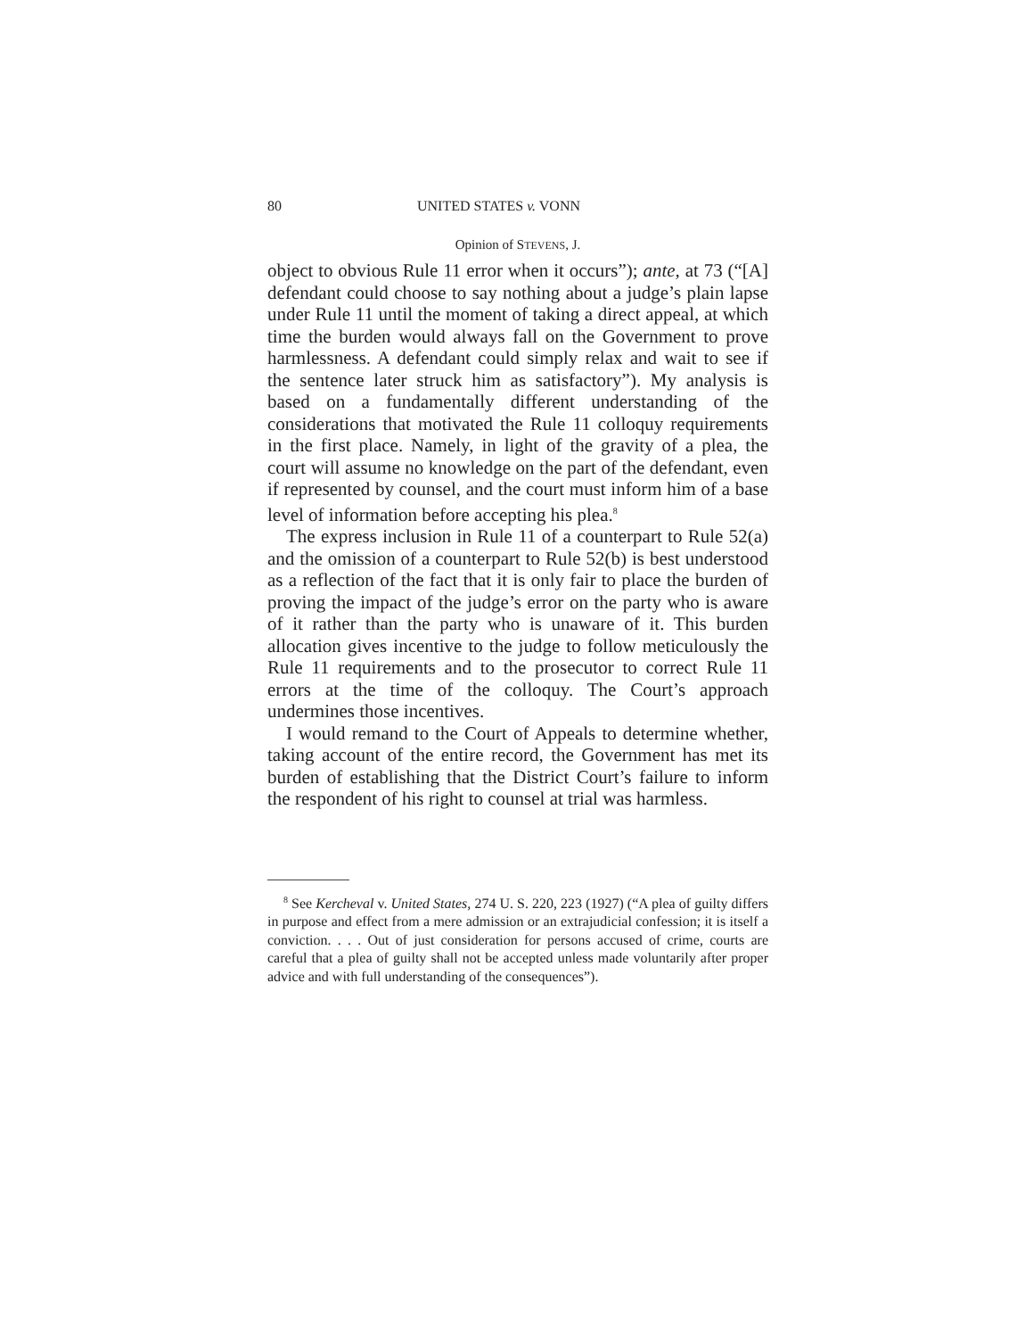80 UNITED STATES v. VONN
Opinion of STEVENS, J.
object to obvious Rule 11 error when it occurs”); ante, at 73 (“[A] defendant could choose to say nothing about a judge’s plain lapse under Rule 11 until the moment of taking a direct appeal, at which time the burden would always fall on the Government to prove harmlessness. A defendant could simply relax and wait to see if the sentence later struck him as satisfactory”). My analysis is based on a fundamentally different understanding of the considerations that motivated the Rule 11 colloquy requirements in the first place. Namely, in light of the gravity of a plea, the court will assume no knowledge on the part of the defendant, even if represented by counsel, and the court must inform him of a base level of information before accepting his plea.<sup>8</sup>
The express inclusion in Rule 11 of a counterpart to Rule 52(a) and the omission of a counterpart to Rule 52(b) is best understood as a reflection of the fact that it is only fair to place the burden of proving the impact of the judge’s error on the party who is aware of it rather than the party who is unaware of it. This burden allocation gives incentive to the judge to follow meticulously the Rule 11 requirements and to the prosecutor to correct Rule 11 errors at the time of the colloquy. The Court’s approach undermines those incentives.
I would remand to the Court of Appeals to determine whether, taking account of the entire record, the Government has met its burden of establishing that the District Court’s failure to inform the respondent of his right to counsel at trial was harmless.
<sup>8</sup> See Kercheval v. United States, 274 U. S. 220, 223 (1927) (“A plea of guilty differs in purpose and effect from a mere admission or an extrajudicial confession; it is itself a conviction. . . . Out of just consideration for persons accused of crime, courts are careful that a plea of guilty shall not be accepted unless made voluntarily after proper advice and with full understanding of the consequences”).